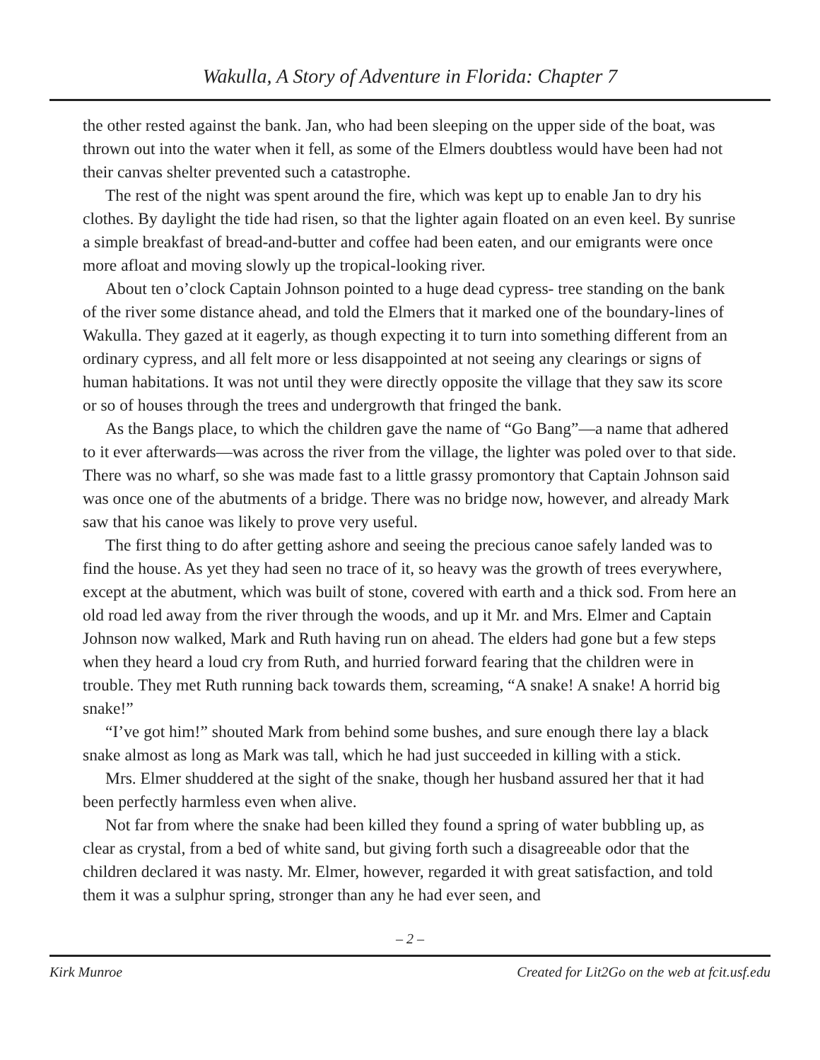Wakulla, A Story of Adventure in Florida: Chapter 7
the other rested against the bank. Jan, who had been sleeping on the upper side of the boat, was thrown out into the water when it fell, as some of the Elmers doubtless would have been had not their canvas shelter prevented such a catastrophe.
The rest of the night was spent around the fire, which was kept up to enable Jan to dry his clothes. By daylight the tide had risen, so that the lighter again floated on an even keel. By sunrise a simple breakfast of bread-and-butter and coffee had been eaten, and our emigrants were once more afloat and moving slowly up the tropical-looking river.
About ten o’clock Captain Johnson pointed to a huge dead cypress- tree standing on the bank of the river some distance ahead, and told the Elmers that it marked one of the boundary-lines of Wakulla. They gazed at it eagerly, as though expecting it to turn into something different from an ordinary cypress, and all felt more or less disappointed at not seeing any clearings or signs of human habitations. It was not until they were directly opposite the village that they saw its score or so of houses through the trees and undergrowth that fringed the bank.
As the Bangs place, to which the children gave the name of “Go Bang”—a name that adhered to it ever afterwards—was across the river from the village, the lighter was poled over to that side. There was no wharf, so she was made fast to a little grassy promontory that Captain Johnson said was once one of the abutments of a bridge. There was no bridge now, however, and already Mark saw that his canoe was likely to prove very useful.
The first thing to do after getting ashore and seeing the precious canoe safely landed was to find the house. As yet they had seen no trace of it, so heavy was the growth of trees everywhere, except at the abutment, which was built of stone, covered with earth and a thick sod. From here an old road led away from the river through the woods, and up it Mr. and Mrs. Elmer and Captain Johnson now walked, Mark and Ruth having run on ahead. The elders had gone but a few steps when they heard a loud cry from Ruth, and hurried forward fearing that the children were in trouble. They met Ruth running back towards them, screaming, “A snake! A snake! A horrid big snake!”
“I’ve got him!” shouted Mark from behind some bushes, and sure enough there lay a black snake almost as long as Mark was tall, which he had just succeeded in killing with a stick.
Mrs. Elmer shuddered at the sight of the snake, though her husband assured her that it had been perfectly harmless even when alive.
Not far from where the snake had been killed they found a spring of water bubbling up, as clear as crystal, from a bed of white sand, but giving forth such a disagreeable odor that the children declared it was nasty. Mr. Elmer, however, regarded it with great satisfaction, and told them it was a sulphur spring, stronger than any he had ever seen, and
– 2 –
Kirk Munroe Created for Lit2Go on the web at fcit.usf.edu